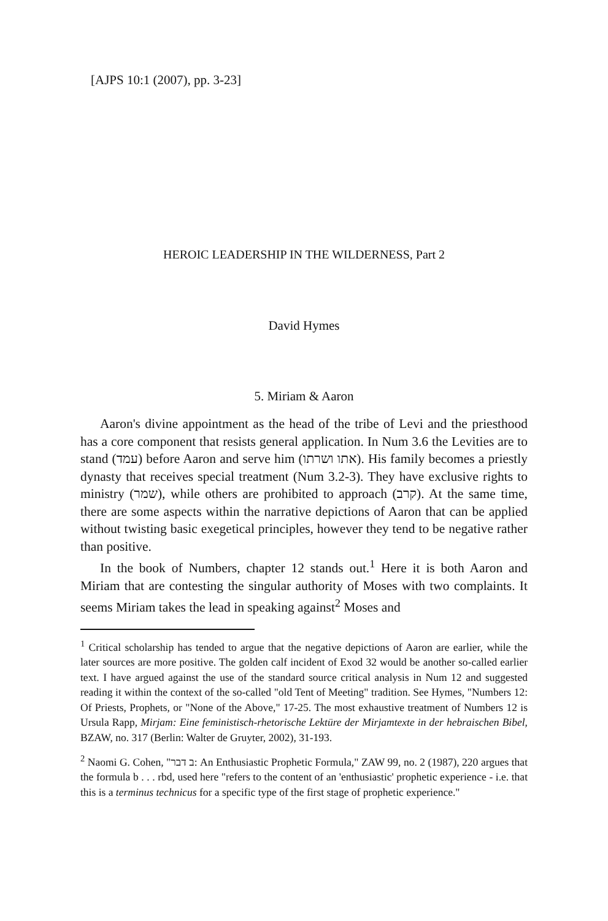[AJPS 10:1 (2007), pp. 3-23]
HEROIC LEADERSHIP IN THE WILDERNESS, Part 2
David Hymes
5. Miriam & Aaron
Aaron's divine appointment as the head of the tribe of Levi and the priesthood has a core component that resists general application. In Num 3.6 the Levities are to stand (עמד) before Aaron and serve him (אתו ושרתו). His family becomes a priestly dynasty that receives special treatment (Num 3.2-3). They have exclusive rights to ministry (שמר), while others are prohibited to approach (קרב). At the same time, there are some aspects within the narrative depictions of Aaron that can be applied without twisting basic exegetical principles, however they tend to be negative rather than positive.
In the book of Numbers, chapter 12 stands out.<sup>1</sup> Here it is both Aaron and Miriam that are contesting the singular authority of Moses with two complaints. It seems Miriam takes the lead in speaking against<sup>2</sup> Moses and
<sup>1</sup> Critical scholarship has tended to argue that the negative depictions of Aaron are earlier, while the later sources are more positive. The golden calf incident of Exod 32 would be another so-called earlier text. I have argued against the use of the standard source critical analysis in Num 12 and suggested reading it within the context of the so-called "old Tent of Meeting" tradition. See Hymes, "Numbers 12: Of Priests, Prophets, or "None of the Above," 17-25. The most exhaustive treatment of Numbers 12 is Ursula Rapp, Mirjam: Eine feministisch-rhetorische Lektüre der Mirjamtexte in der hebraischen Bibel, BZAW, no. 317 (Berlin: Walter de Gruyter, 2002), 31-193.
<sup>2</sup> Naomi G. Cohen, "ב דבר: An Enthusiastic Prophetic Formula," ZAW 99, no. 2 (1987), 220 argues that the formula b . . . rbd, used here "refers to the content of an 'enthusiastic' prophetic experience - i.e. that this is a terminus technicus for a specific type of the first stage of prophetic experience."